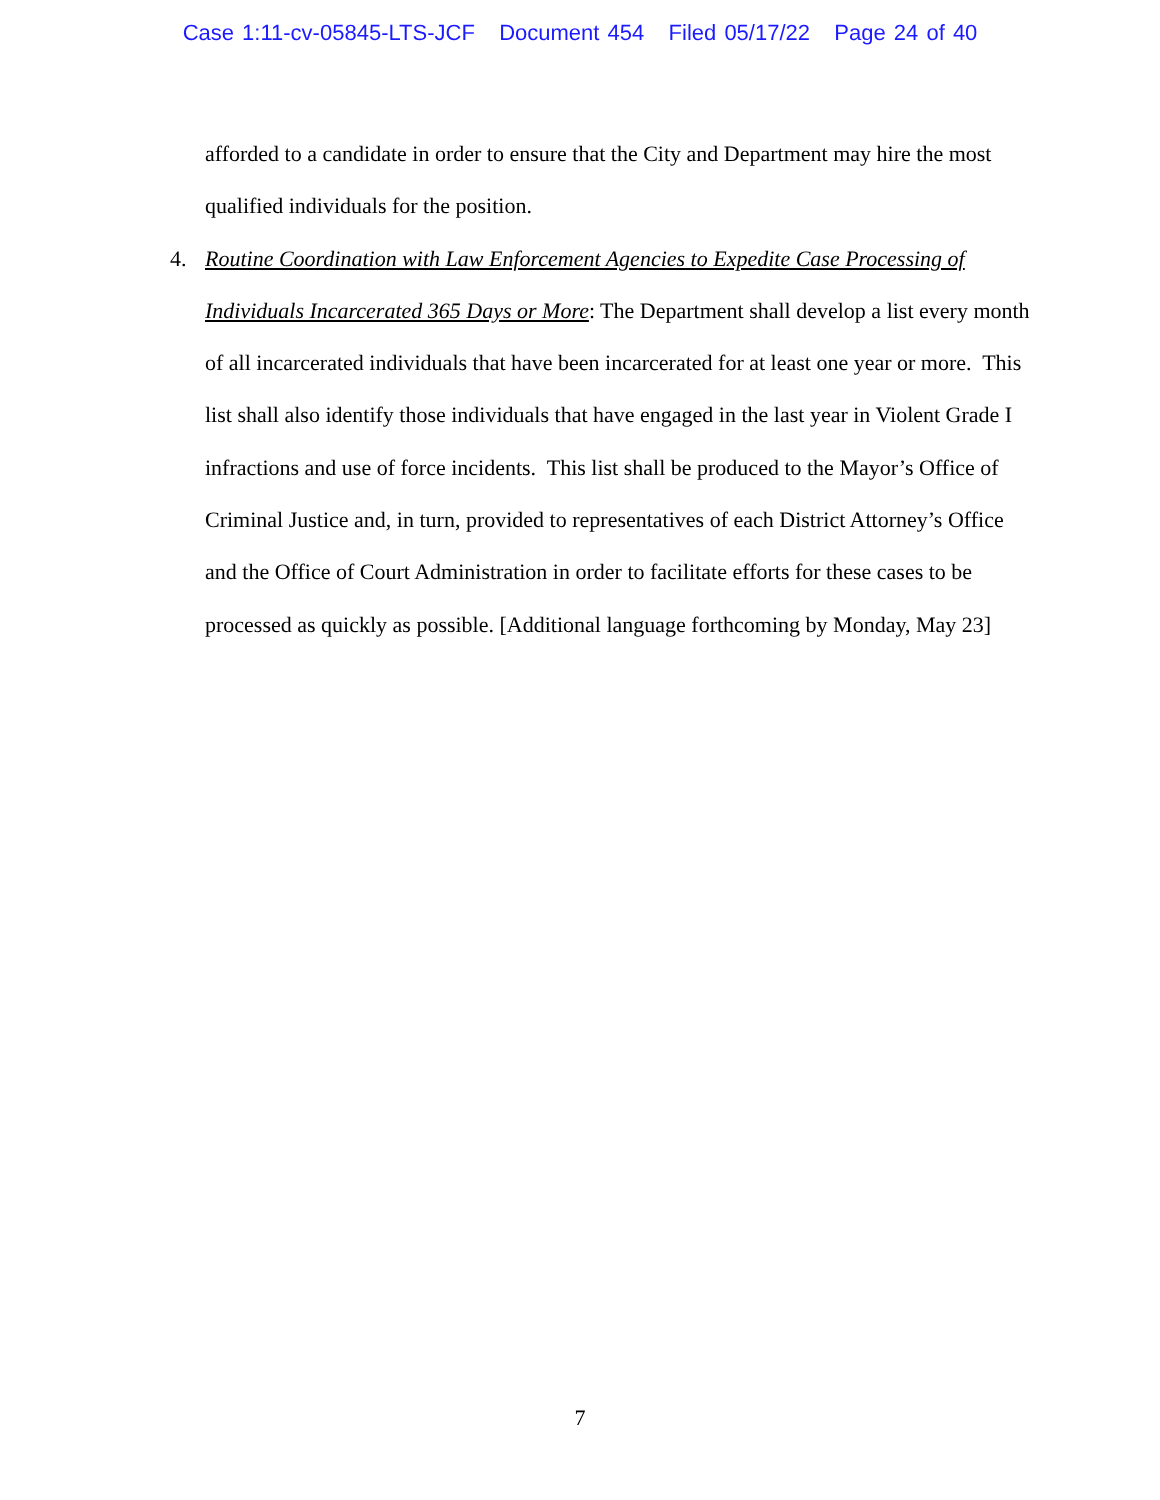Case 1:11-cv-05845-LTS-JCF Document 454 Filed 05/17/22 Page 24 of 40
afforded to a candidate in order to ensure that the City and Department may hire the most qualified individuals for the position.
4. Routine Coordination with Law Enforcement Agencies to Expedite Case Processing of Individuals Incarcerated 365 Days or More: The Department shall develop a list every month of all incarcerated individuals that have been incarcerated for at least one year or more. This list shall also identify those individuals that have engaged in the last year in Violent Grade I infractions and use of force incidents. This list shall be produced to the Mayor’s Office of Criminal Justice and, in turn, provided to representatives of each District Attorney’s Office and the Office of Court Administration in order to facilitate efforts for these cases to be processed as quickly as possible. [Additional language forthcoming by Monday, May 23]
7